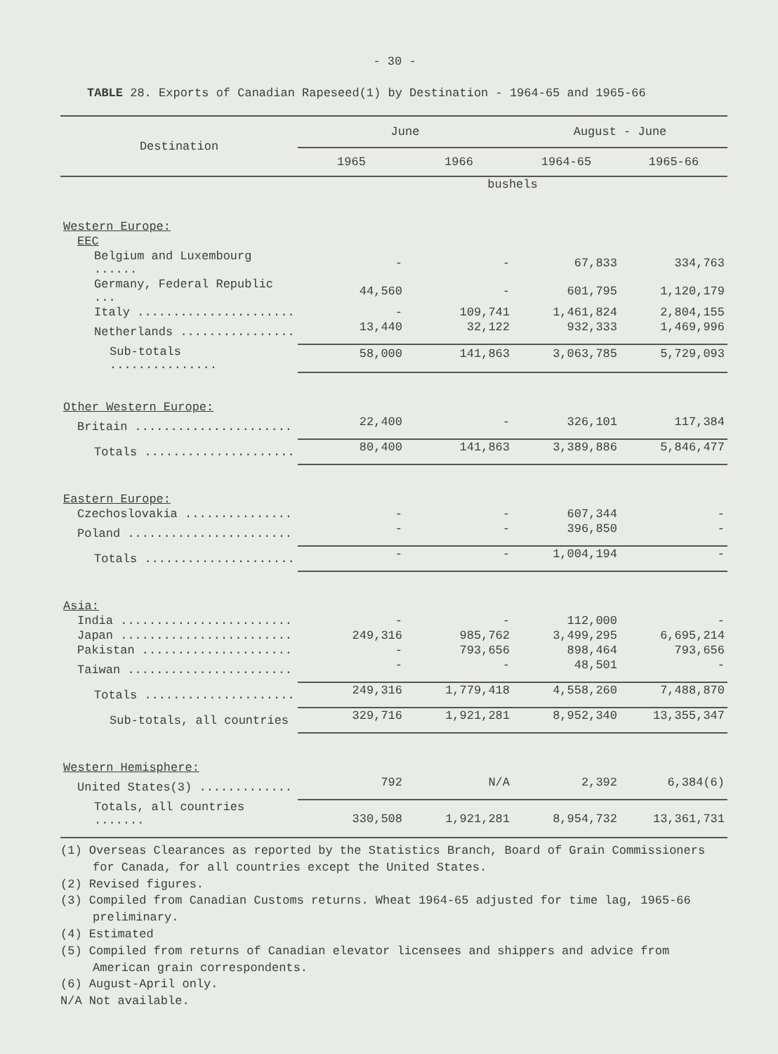- 30 -
TABLE 28. Exports of Canadian Rapeseed(1) by Destination - 1964-65 and 1965-66
| Destination | June | | August - June | |
| --- | --- | --- | --- | --- |
| | 1965 | 1966 | 1964-65 | 1965-66 |
| | bushels | | | |
| Western Europe: | | | | |
| EEC | | | | |
| Belgium and Luxembourg ...... | - | - | 67,833 | 334,763 |
| Germany, Federal Republic ... | 44,560 | - | 601,795 | 1,120,179 |
| Italy ...................... | - | 109,741 | 1,461,824 | 2,804,155 |
| Netherlands ................ | 13,440 | 32,122 | 932,333 | 1,469,996 |
| Sub-totals ............... | 58,000 | 141,863 | 3,063,785 | 5,729,093 |
| Other Western Europe: | | | | |
| Britain ...................... | 22,400 | - | 326,101 | 117,384 |
| Totals ..................... | 80,400 | 141,863 | 3,389,886 | 5,846,477 |
| Eastern Europe: | | | | |
| Czechoslovakia ............... | - | - | 607,344 | - |
| Poland ....................... | - | - | 396,850 | - |
| Totals ..................... | - | - | 1,004,194 | - |
| Asia: | | | | |
| India ........................ | - | - | 112,000 | - |
| Japan ........................ | 249,316 | 985,762 | 3,499,295 | 6,695,214 |
| Pakistan ..................... | - | 793,656 | 898,464 | 793,656 |
| Taiwan ....................... | - | - | 48,501 | - |
| Totals ..................... | 249,316 | 1,779,418 | 4,558,260 | 7,488,870 |
| Sub-totals, all countries | 329,716 | 1,921,281 | 8,952,340 | 13,355,347 |
| Western Hemisphere: | | | | |
| United States(3) ............. | 792 | N/A | 2,392 | 6,384(6) |
| Totals, all countries ....... | 330,508 | 1,921,281 | 8,954,732 | 13,361,731 |
(1) Overseas Clearances as reported by the Statistics Branch, Board of Grain Commissioners for Canada, for all countries except the United States.
(2) Revised figures.
(3) Compiled from Canadian Customs returns. Wheat 1964-65 adjusted for time lag, 1965-66 preliminary.
(4) Estimated
(5) Compiled from returns of Canadian elevator licensees and shippers and advice from American grain correspondents.
(6) August-April only.
N/A Not available.